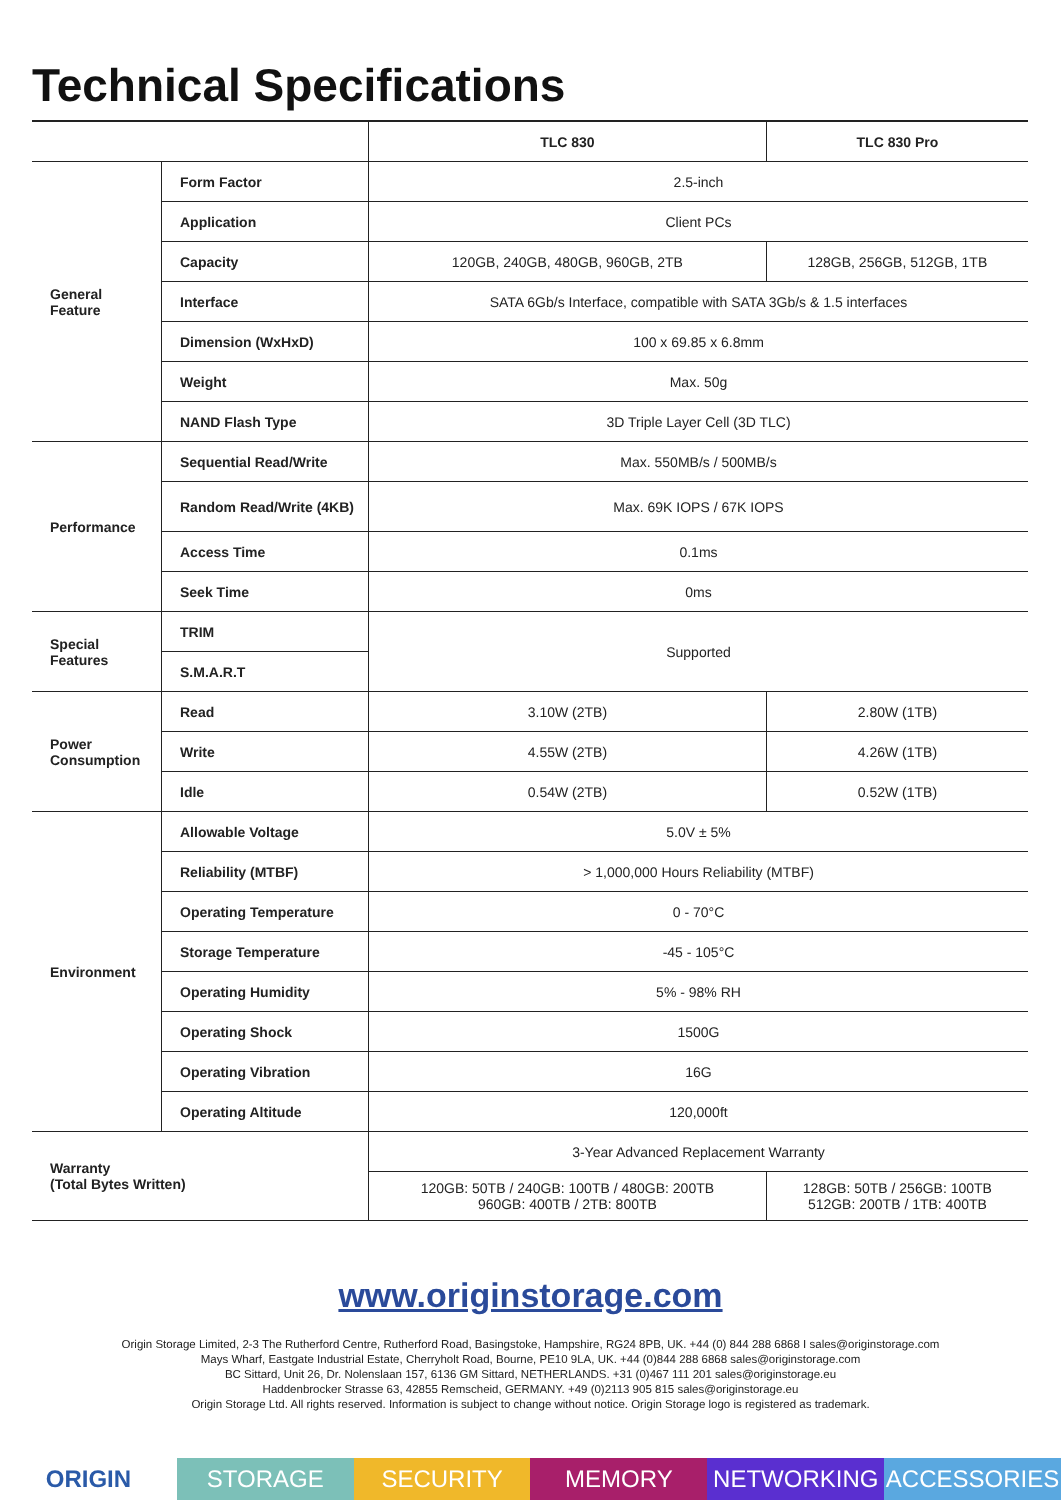Technical Specifications
| | | TLC 830 | TLC 830 Pro |
| --- | --- | --- | --- |
| General Feature | Form Factor | 2.5-inch | |
| | Application | Client PCs | |
| | Capacity | 120GB, 240GB, 480GB, 960GB, 2TB | 128GB, 256GB, 512GB, 1TB |
| | Interface | SATA 6Gb/s Interface, compatible with SATA 3Gb/s & 1.5 interfaces | |
| | Dimension (WxHxD) | 100 x 69.85 x 6.8mm | |
| | Weight | Max. 50g | |
| | NAND Flash Type | 3D Triple Layer Cell (3D TLC) | |
| Performance | Sequential Read/Write | Max. 550MB/s / 500MB/s | |
| | Random Read/Write (4KB) | Max. 69K IOPS / 67K IOPS | |
| | Access Time | 0.1ms | |
| | Seek Time | 0ms | |
| Special Features | TRIM | Supported | |
| | S.M.A.R.T | | |
| Power Consumption | Read | 3.10W (2TB) | 2.80W (1TB) |
| | Write | 4.55W (2TB) | 4.26W (1TB) |
| | Idle | 0.54W (2TB) | 0.52W (1TB) |
| Environment | Allowable Voltage | 5.0V ± 5% | |
| | Reliability (MTBF) | > 1,000,000 Hours Reliability (MTBF) | |
| | Operating Temperature | 0 - 70°C | |
| | Storage Temperature | -45 - 105°C | |
| | Operating Humidity | 5% - 98% RH | |
| | Operating Shock | 1500G | |
| | Operating Vibration | 16G | |
| | Operating Altitude | 120,000ft | |
| Warranty (Total Bytes Written) | | 3-Year Advanced Replacement Warranty | |
| | | 120GB: 50TB / 240GB: 100TB / 480GB: 200TB 960GB: 400TB / 2TB: 800TB | 128GB: 50TB / 256GB: 100TB 512GB: 200TB / 1TB: 400TB |
www.originstorage.com
Origin Storage Limited, 2-3 The Rutherford Centre, Rutherford Road, Basingstoke, Hampshire, RG24 8PB, UK. +44 (0) 844 288 6868 I sales@originstorage.com
Mays Wharf, Eastgate Industrial Estate, Cherryholt Road, Bourne, PE10 9LA, UK. +44 (0)844 288 6868 sales@originstorage.com
BC Sittard, Unit 26, Dr. Nolenslaan 157, 6136 GM Sittard, NETHERLANDS. +31 (0)467 111 201 sales@originstorage.eu
Haddenbrocker Strasse 63, 42855 Remscheid, GERMANY. +49 (0)2113 905 815 sales@originstorage.eu
Origin Storage Ltd. All rights reserved. Information is subject to change without notice. Origin Storage logo is registered as trademark.
ORIGIN STORAGE SECURITY MEMORY NETWORKING ACCESSORIES